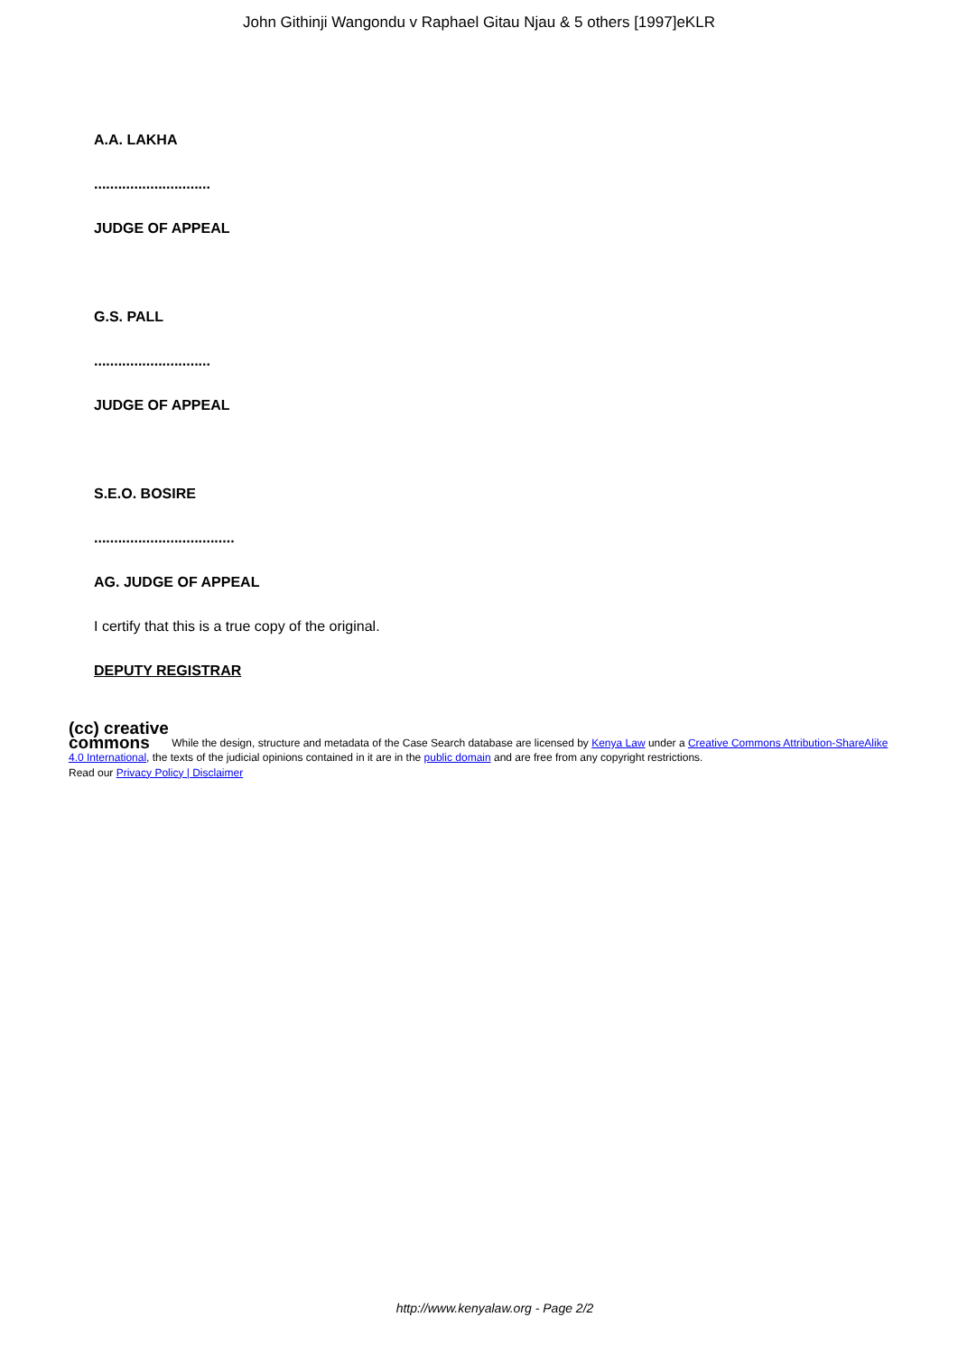John Githinji Wangondu v Raphael Gitau Njau & 5 others [1997]eKLR
A.A. LAKHA
.............................
JUDGE OF APPEAL
G.S. PALL
.............................
JUDGE OF APPEAL
S.E.O. BOSIRE
...................................
AG. JUDGE OF APPEAL
I certify that this is a true copy of the original.
DEPUTY REGISTRAR
(cc) creative
commons While the design, structure and metadata of the Case Search database are licensed by Kenya Law under a Creative Commons Attribution-ShareAlike 4.0 International, the texts of the judicial opinions contained in it are in the public domain and are free from any copyright restrictions.
Read our Privacy Policy | Disclaimer
http://www.kenyalaw.org - Page 2/2